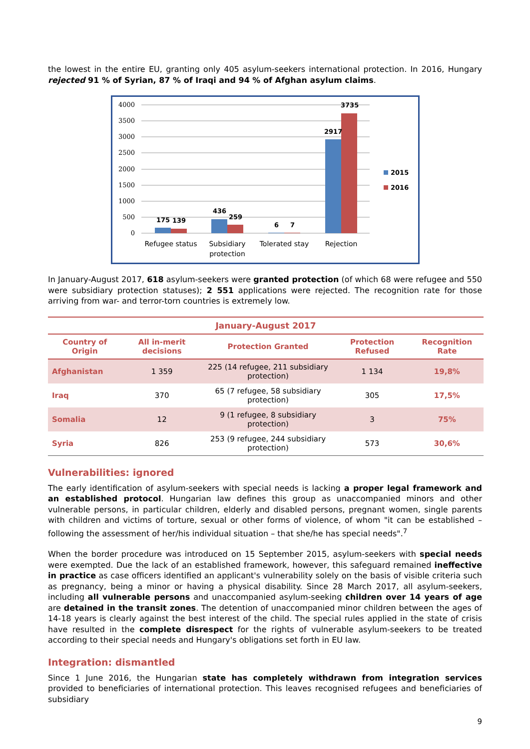the lowest in the entire EU, granting only 405 asylum-seekers international protection. In 2016, Hungary rejected 91 % of Syrian, 87 % of Iraqi and 94 % of Afghan asylum claims.
4000
3500
3000
2500
2000
1500
1000
500
0
175
139
436
259
6
7
2917
3735
2015
2016
Refugee status
Subsidiary
protection
Tolerated stay
Rejection
In January-August 2017, 618 asylum-seekers were granted protection (of which 68 were refugee and 550 were subsidiary protection statuses); 2 551 applications were rejected. The recognition rate for those arriving from war- and terror-torn countries is extremely low.
| January-August 2017 | | | | |
| --- | --- | --- | --- | --- |
| Country of Origin | All in-merit decisions | Protection Granted | Protection Refused | Recognition Rate |
| Afghanistan | 1 359 | 225 (14 refugee, 211 subsidiary protection) | 1 134 | 19,8% |
| Iraq | 370 | 65 (7 refugee, 58 subsidiary protection) | 305 | 17,5% |
| Somalia | 12 | 9 (1 refugee, 8 subsidiary protection) | 3 | 75% |
| Syria | 826 | 253 (9 refugee, 244 subsidiary protection) | 573 | 30,6% |
Vulnerabilities: ignored
The early identification of asylum-seekers with special needs is lacking a proper legal framework and an established protocol. Hungarian law defines this group as unaccompanied minors and other vulnerable persons, in particular children, elderly and disabled persons, pregnant women, single parents with children and victims of torture, sexual or other forms of violence, of whom "it can be established – following the assessment of her/his individual situation – that she/he has special needs".<sup>7</sup>
When the border procedure was introduced on 15 September 2015, asylum-seekers with special needs were exempted. Due the lack of an established framework, however, this safeguard remained ineffective in practice as case officers identified an applicant's vulnerability solely on the basis of visible criteria such as pregnancy, being a minor or having a physical disability. Since 28 March 2017, all asylum-seekers, including all vulnerable persons and unaccompanied asylum-seeking children over 14 years of age are detained in the transit zones. The detention of unaccompanied minor children between the ages of 14-18 years is clearly against the best interest of the child. The special rules applied in the state of crisis have resulted in the complete disrespect for the rights of vulnerable asylum-seekers to be treated according to their special needs and Hungary's obligations set forth in EU law.
Integration: dismantled
Since 1 June 2016, the Hungarian state has completely withdrawn from integration services provided to beneficiaries of international protection. This leaves recognised refugees and beneficiaries of subsidiary
9